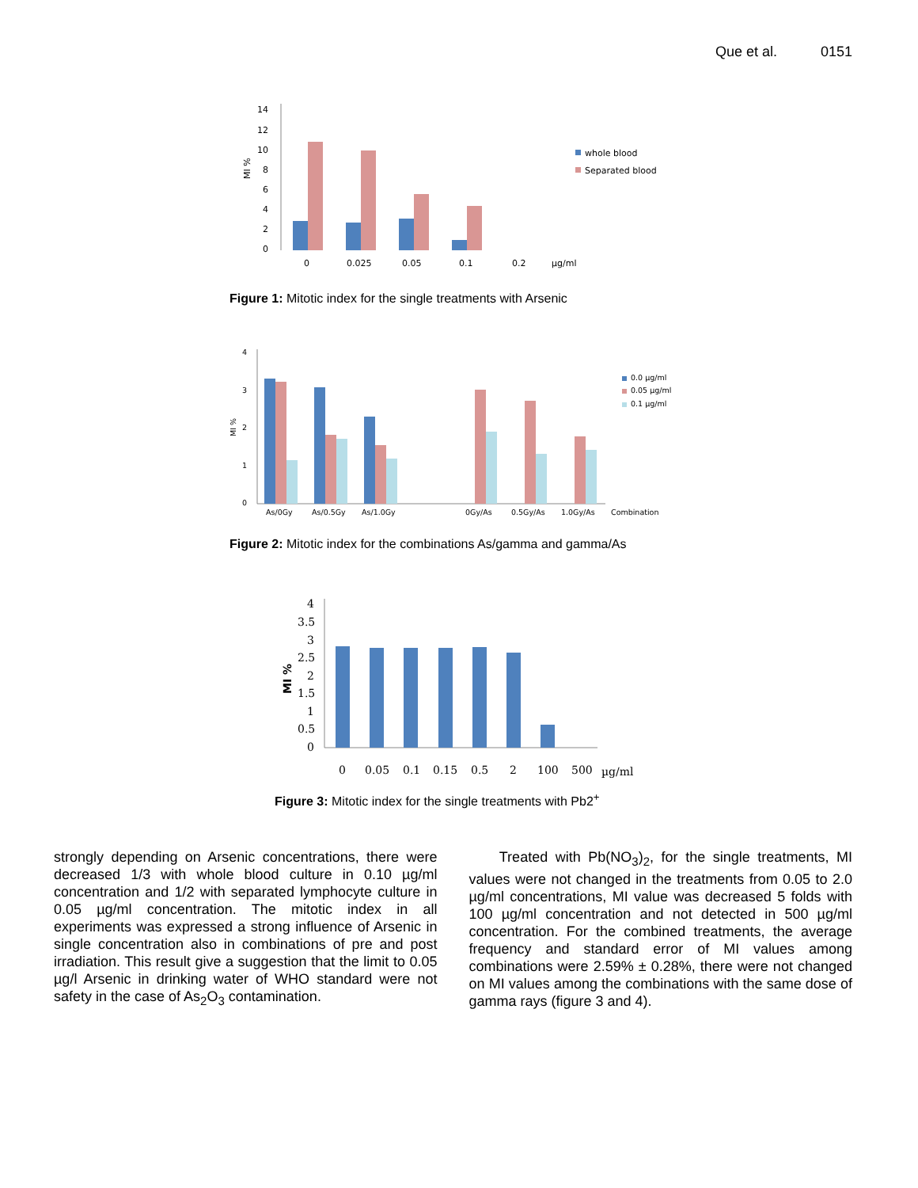Que et al. 0151
14
12
10
8
6
4
2
0
0
0.025
0.05
0.1
0.2
µg/ml
MI %
whole blood
Separated blood
Figure 1: Mitotic index for the single treatments with Arsenic
4
3
2
1
0
MI %
As/0Gy
As/0.5Gy
As/1.0Gy
0Gy/As
0.5Gy/As
1.0Gy/As
Combination
0.0 µg/ml
0.05 µg/ml
0.1 µg/ml
Figure 2: Mitotic index for the combinations As/gamma and gamma/As
4
3.5
3
2.5
2
1.5
1
0.5
0
0
0.05
0.1
0.15
0.5
2
100
500
µg/ml
MI %
Figure 3: Mitotic index for the single treatments with Pb2<sup>+</sup>
strongly depending on Arsenic concentrations, there were decreased 1/3 with whole blood culture in 0.10 µg/ml concentration and 1/2 with separated lymphocyte culture in 0.05 µg/ml concentration. The mitotic index in all experiments was expressed a strong influence of Arsenic in single concentration also in combinations of pre and post irradiation. This result give a suggestion that the limit to 0.05 µg/l Arsenic in drinking water of WHO standard were not safety in the case of As<sub>2</sub>O<sub>3</sub> contamination.
Treated with Pb(NO<sub>3</sub>)<sub>2</sub>, for the single treatments, MI values were not changed in the treatments from 0.05 to 2.0 µg/ml concentrations, MI value was decreased 5 folds with 100 µg/ml concentration and not detected in 500 µg/ml concentration. For the combined treatments, the average frequency and standard error of MI values among combinations were 2.59% ± 0.28%, there were not changed on MI values among the combinations with the same dose of gamma rays (figure 3 and 4).